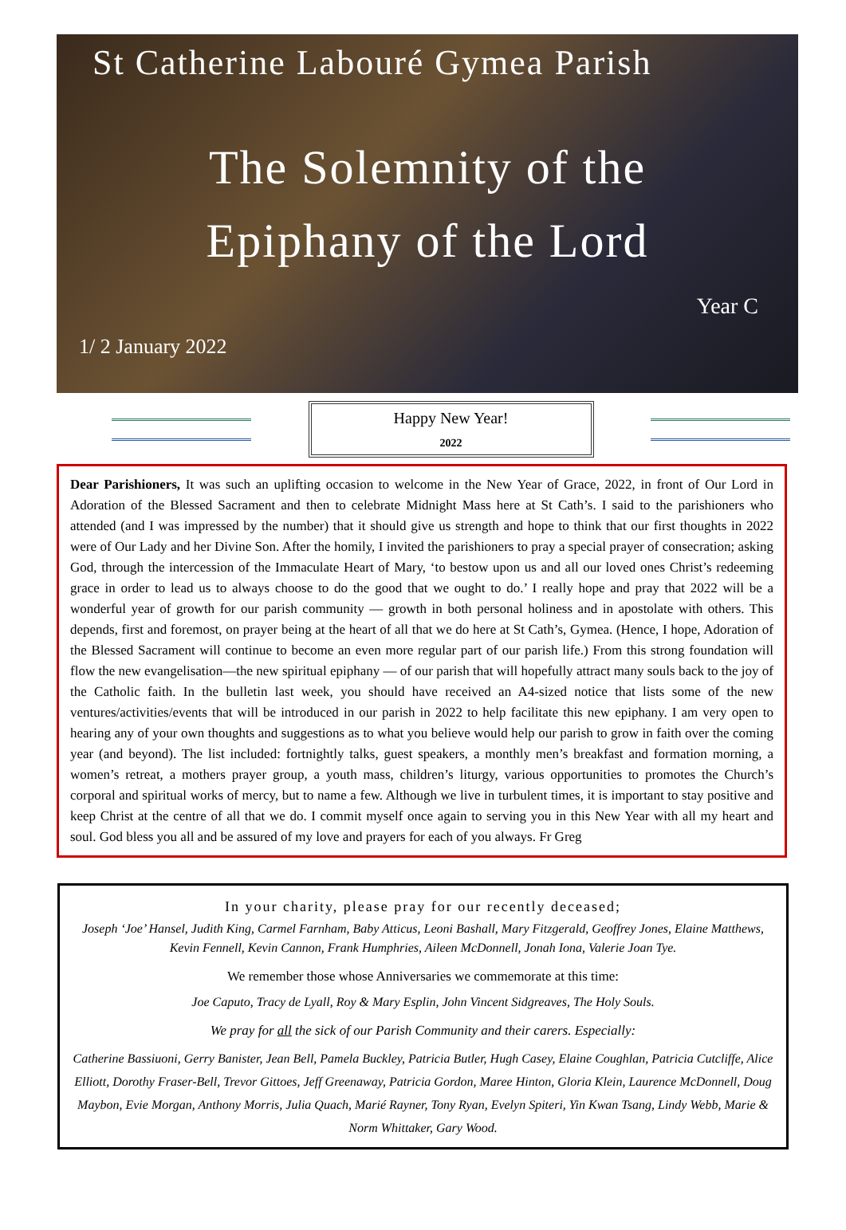St Catherine Labouré Gymea Parish
The Solemnity of the
Epiphany of the Lord
Year C
1/ 2 January 2022
Happy New Year!
2022
Dear Parishioners, It was such an uplifting occasion to welcome in the New Year of Grace, 2022, in front of Our Lord in Adoration of the Blessed Sacrament and then to celebrate Midnight Mass here at St Cath’s. I said to the parishioners who attended (and I was impressed by the number) that it should give us strength and hope to think that our first thoughts in 2022 were of Our Lady and her Divine Son. After the homily, I invited the parishioners to pray a special prayer of consecration; asking God, through the intercession of the Immaculate Heart of Mary, ‘to bestow upon us and all our loved ones Christ’s redeeming grace in order to lead us to always choose to do the good that we ought to do.’ I really hope and pray that 2022 will be a wonderful year of growth for our parish community — growth in both personal holiness and in apostolate with others. This depends, first and foremost, on prayer being at the heart of all that we do here at St Cath’s, Gymea. (Hence, I hope, Adoration of the Blessed Sacrament will continue to become an even more regular part of our parish life.) From this strong foundation will flow the new evangelisation—the new spiritual epiphany — of our parish that will hopefully attract many souls back to the joy of the Catholic faith. In the bulletin last week, you should have received an A4-sized notice that lists some of the new ventures/activities/events that will be introduced in our parish in 2022 to help facilitate this new epiphany. I am very open to hearing any of your own thoughts and suggestions as to what you believe would help our parish to grow in faith over the coming year (and beyond). The list included: fortnightly talks, guest speakers, a monthly men’s breakfast and formation morning, a women’s retreat, a mothers prayer group, a youth mass, children’s liturgy, various opportunities to promotes the Church’s corporal and spiritual works of mercy, but to name a few. Although we live in turbulent times, it is important to stay positive and keep Christ at the centre of all that we do. I commit myself once again to serving you in this New Year with all my heart and soul. God bless you all and be assured of my love and prayers for each of you always. Fr Greg
In your charity, please pray for our recently deceased;
Joseph ‘Joe’ Hansel, Judith King, Carmel Farnham, Baby Atticus, Leoni Bashall, Mary Fitzgerald, Geoffrey Jones, Elaine Matthews, Kevin Fennell, Kevin Cannon, Frank Humphries, Aileen McDonnell, Jonah Iona, Valerie Joan Tye.
We remember those whose Anniversaries we commemorate at this time:
Joe Caputo, Tracy de Lyall, Roy & Mary Esplin, John Vincent Sidgreaves, The Holy Souls.
We pray for all the sick of our Parish Community and their carers. Especially:
Catherine Bassiuoni, Gerry Banister, Jean Bell, Pamela Buckley, Patricia Butler, Hugh Casey, Elaine Coughlan, Patricia Cutcliffe, Alice Elliott, Dorothy Fraser-Bell, Trevor Gittoes, Jeff Greenaway, Patricia Gordon, Maree Hinton, Gloria Klein, Laurence McDonnell, Doug Maybon, Evie Morgan, Anthony Morris, Julia Quach, Marié Rayner, Tony Ryan, Evelyn Spiteri, Yin Kwan Tsang, Lindy Webb, Marie & Norm Whittaker, Gary Wood.